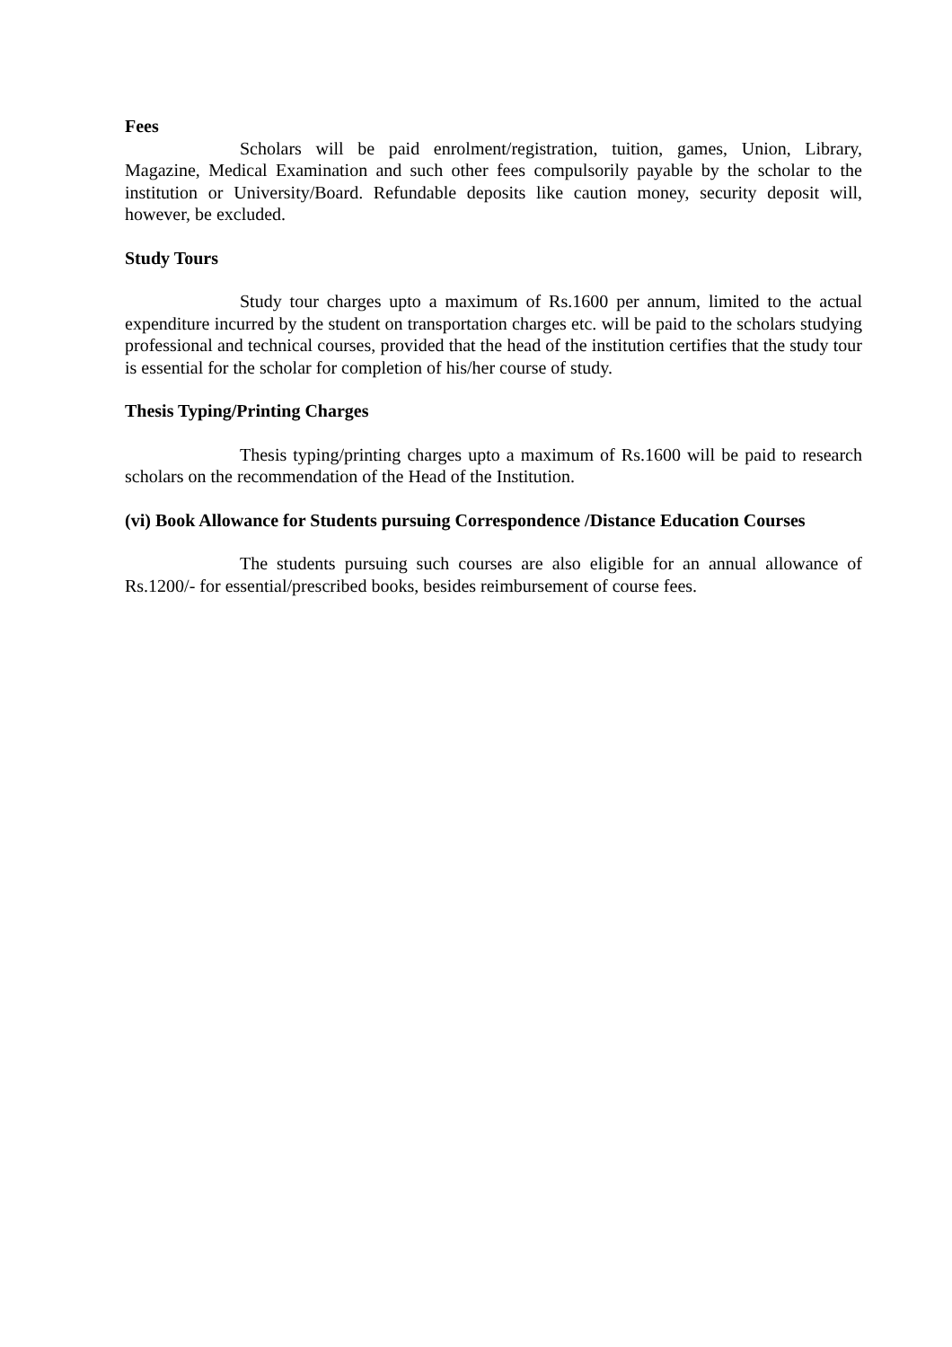Fees
Scholars will be paid enrolment/registration, tuition, games, Union, Library, Magazine, Medical Examination and such other fees compulsorily payable by the scholar to the institution or University/Board. Refundable deposits like caution money, security deposit will, however, be excluded.
Study Tours
Study tour charges upto a maximum of Rs.1600 per annum, limited to the actual expenditure incurred by the student on transportation charges etc. will be paid to the scholars studying professional and technical courses, provided that the head of the institution certifies that the study tour is essential for the scholar for completion of his/her course of study.
Thesis Typing/Printing Charges
Thesis typing/printing charges upto a maximum of Rs.1600 will be paid to research scholars on the recommendation of the Head of the Institution.
(vi) Book Allowance for Students pursuing Correspondence /Distance Education Courses
The students pursuing such courses are also eligible for an annual allowance of Rs.1200/- for essential/prescribed books, besides reimbursement of course fees.